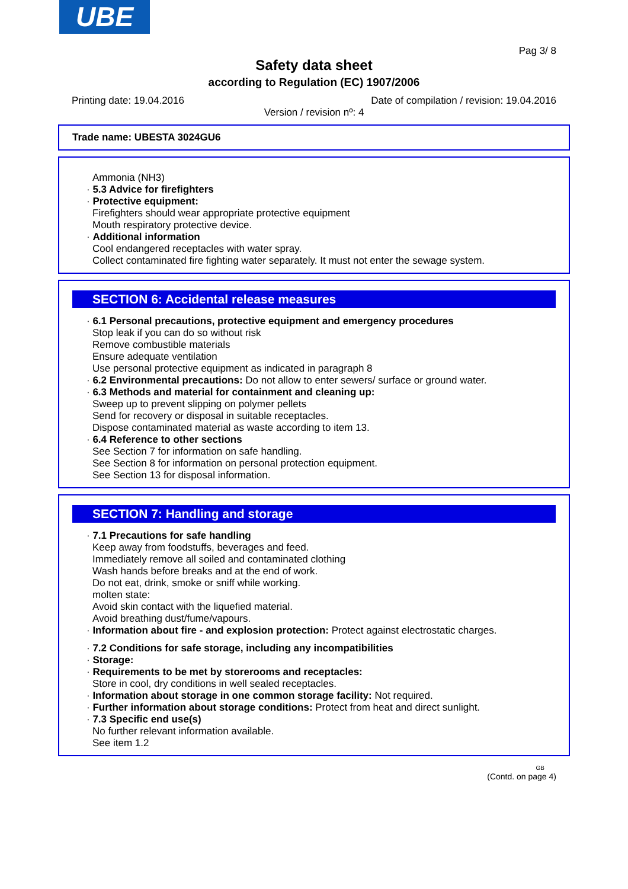UBE
Pag 3/ 8
Safety data sheet
according to Regulation (EC) 1907/2006
Printing date: 19.04.2016 Date of compilation / revision: 19.04.2016
Version / revision nº: 4
Trade name: UBESTA 3024GU6
Ammonia (NH3)
· 5.3 Advice for firefighters
· Protective equipment:
Firefighters should wear appropriate protective equipment
Mouth respiratory protective device.
· Additional information
Cool endangered receptacles with water spray.
Collect contaminated fire fighting water separately. It must not enter the sewage system.
SECTION 6: Accidental release measures
· 6.1 Personal precautions, protective equipment and emergency procedures
Stop leak if you can do so without risk
Remove combustible materials
Ensure adequate ventilation
Use personal protective equipment as indicated in paragraph 8
· 6.2 Environmental precautions: Do not allow to enter sewers/ surface or ground water.
· 6.3 Methods and material for containment and cleaning up:
Sweep up to prevent slipping on polymer pellets
Send for recovery or disposal in suitable receptacles.
Dispose contaminated material as waste according to item 13.
· 6.4 Reference to other sections
See Section 7 for information on safe handling.
See Section 8 for information on personal protection equipment.
See Section 13 for disposal information.
SECTION 7: Handling and storage
· 7.1 Precautions for safe handling
Keep away from foodstuffs, beverages and feed.
Immediately remove all soiled and contaminated clothing
Wash hands before breaks and at the end of work.
Do not eat, drink, smoke or sniff while working.
molten state:
Avoid skin contact with the liquefied material.
Avoid breathing dust/fume/vapours.
· Information about fire - and explosion protection: Protect against electrostatic charges.
· 7.2 Conditions for safe storage, including any incompatibilities
· Storage:
· Requirements to be met by storerooms and receptacles:
Store in cool, dry conditions in well sealed receptacles.
· Information about storage in one common storage facility: Not required.
· Further information about storage conditions: Protect from heat and direct sunlight.
· 7.3 Specific end use(s)
No further relevant information available.
See item 1.2
GB
(Contd. on page 4)